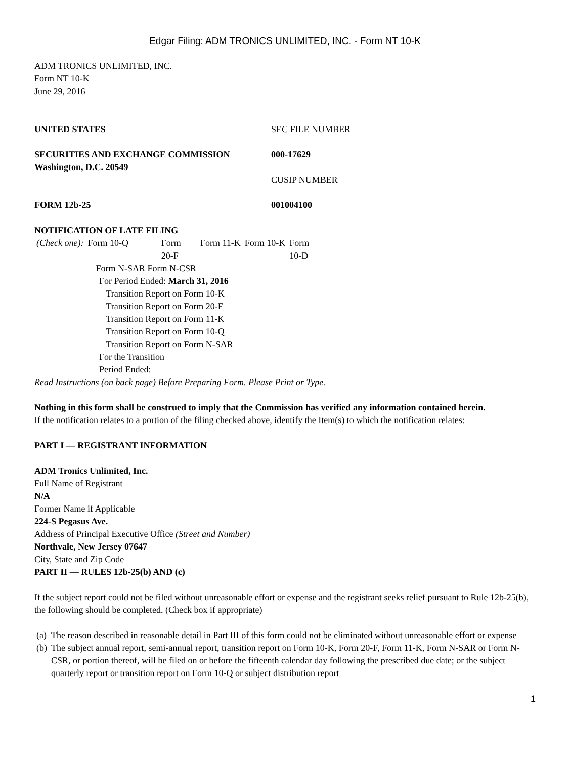Edgar Filing: ADM TRONICS UNLIMITED, INC. - Form NT 10-K
ADM TRONICS UNLIMITED, INC.
Form NT 10-K
June 29, 2016
| UNITED STATES | SEC FILE NUMBER |
| SECURITIES AND EXCHANGE COMMISSION Washington, D.C. 20549 | 000-17629 CUSIP NUMBER |
| FORM 12b-25 NOTIFICATION OF LATE FILING | 001004100 |
| (Check one): | Form 10-Q | Form 20-F | Form 11-K | Form 10-K | Form 10-D |
| | Form N-SAR Form N-CSR | | | | |
For Period Ended: March 31, 2016
Transition Report on Form 10-K
Transition Report on Form 20-F
Transition Report on Form 11-K
Transition Report on Form 10-Q
Transition Report on Form N-SAR
For the Transition
Period Ended:
Read Instructions (on back page) Before Preparing Form. Please Print or Type.
Nothing in this form shall be construed to imply that the Commission has verified any information contained herein.
If the notification relates to a portion of the filing checked above, identify the Item(s) to which the notification relates:
PART I — REGISTRANT INFORMATION
ADM Tronics Unlimited, Inc.
Full Name of Registrant
N/A
Former Name if Applicable
224-S Pegasus Ave.
Address of Principal Executive Office (Street and Number)
Northvale, New Jersey 07647
City, State and Zip Code
PART II — RULES 12b-25(b) AND (c)
If the subject report could not be filed without unreasonable effort or expense and the registrant seeks relief pursuant to Rule 12b-25(b), the following should be completed. (Check box if appropriate)
| (a) | The reason described in reasonable detail in Part III of this form could not be eliminated without unreasonable effort or expense |
| (b) | The subject annual report, semi-annual report, transition report on Form 10-K, Form 20-F, Form 11-K, Form N-SAR or Form N-CSR, or portion thereof, will be filed on or before the fifteenth calendar day following the prescribed due date; or the subject quarterly report or transition report on Form 10-Q or subject distribution report |
1